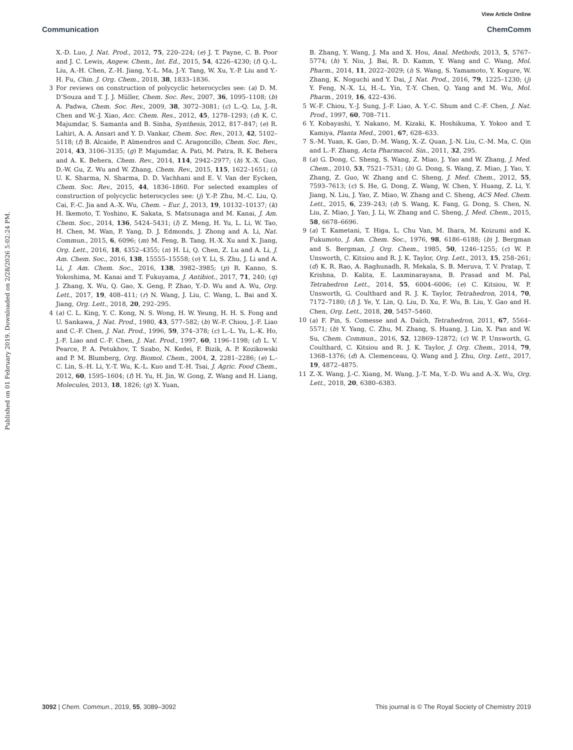View Article Online
Communication ChemComm
Published on 01 February 2019. Downloaded on 2/28/2026 5:02:24 PM.
X.-D. Luo, J. Nat. Prod., 2012, 75, 220–224; (e) J. T. Payne, C. B. Poor and J. C. Lewis, Angew. Chem., Int. Ed., 2015, 54, 4226–4230; (f) Q.-L. Liu, A.-H. Chen, Z.-H. Jiang, Y.-L. Ma, J.-Y. Tang, W. Xu, Y.-P. Liu and Y.-H. Fu, Chin. J. Org. Chem., 2018, 38, 1833–1836.
3 For reviews on construction of polycyclic heterocycles see: (a) D. M. D’Souza and T. J. J. Müller, Chem. Soc. Rev., 2007, 36, 1095–1108; (b) A. Padwa, Chem. Soc. Rev., 2009, 38, 3072–3081; (c) L.-Q. Lu, J.-R. Chen and W.-J. Xiao, Acc. Chem. Res., 2012, 45, 1278–1293; (d) K. C. Majumdar, S. Samanta and B. Sinha, Synthesis, 2012, 817–847; (e) R. Lahiri, A. A. Ansari and Y. D. Vankar, Chem. Soc. Rev., 2013, 42, 5102–5118; (f) B. Alcaide, P. Almendros and C. Aragoncillo, Chem. Soc. Rev., 2014, 43, 3106–3135; (g) P. Majumdar, A. Pati, M. Patra, R. K. Behera and A. K. Behera, Chem. Rev., 2014, 114, 2942–2977; (h) X.-X. Guo, D.-W. Gu, Z. Wu and W. Zhang, Chem. Rev., 2015, 115, 1622–1651; (i) U. K. Sharma, N. Sharma, D. D. Vachhani and E. V. Van der Eycken, Chem. Soc. Rev., 2015, 44, 1836–1860. For selected examples of construction of polycyclic heterocycles see: (j) Y.-P. Zhu, M.-C. Liu, Q. Cai, F.-C. Jia and A.-X. Wu, Chem. – Eur. J., 2013, 19, 10132–10137; (k) H. Ikemoto, T. Yoshino, K. Sakata, S. Matsunaga and M. Kanai, J. Am. Chem. Soc., 2014, 136, 5424–5431; (l) Z. Meng, H. Yu, L. Li, W. Tao, H. Chen, M. Wan, P. Yang, D. J. Edmonds, J. Zhong and A. Li, Nat. Commun., 2015, 6, 6096; (m) M. Feng, B. Tang, H.-X. Xu and X. Jiang, Org. Lett., 2016, 18, 4352–4355; (n) H. Li, Q. Chen, Z. Lu and A. Li, J. Am. Chem. Soc., 2016, 138, 15555–15558; (o) Y. Li, S. Zhu, J. Li and A. Li, J. Am. Chem. Soc., 2016, 138, 3982–3985; (p) R. Kanno, S. Yokoshima, M. Kanai and T. Fukuyama, J. Antibiot., 2017, 71, 240; (q) J. Zhang, X. Wu, Q. Gao, X. Geng, P. Zhao, Y.-D. Wu and A. Wu, Org. Lett., 2017, 19, 408–411; (r) N. Wang, J. Liu, C. Wang, L. Bai and X. Jiang, Org. Lett., 2018, 20, 292–295.
4 (a) C. L. King, Y. C. Kong, N. S. Wong, H. W. Yeung, H. H. S. Fong and U. Sankawa, J. Nat. Prod., 1980, 43, 577–582; (b) W.-F. Chiou, J.-F. Liao and C.-F. Chen, J. Nat. Prod., 1996, 59, 374–378; (c) L.-L. Yu, L.-K. Ho, J.-F. Liao and C.-F. Chen, J. Nat. Prod., 1997, 60, 1196–1198; (d) L. V. Pearce, P. A. Petukhov, T. Szabo, N. Kedei, F. Bizik, A. P. Kozikowski and P. M. Blumberg, Org. Biomol. Chem., 2004, 2, 2281–2286; (e) L.-C. Lin, S.-H. Li, Y.-T. Wu, K.-L. Kuo and T.-H. Tsai, J. Agric. Food Chem., 2012, 60, 1595–1604; (f) H. Yu, H. Jin, W. Gong, Z. Wang and H. Liang, Molecules, 2013, 18, 1826; (g) X. Yuan,
B. Zhang, Y. Wang, J. Ma and X. Hou, Anal. Methods, 2013, 5, 5767–5774; (h) Y. Niu, J. Bai, R. D. Kamm, Y. Wang and C. Wang, Mol. Pharm., 2014, 11, 2022–2029; (i) S. Wang, S. Yamamoto, Y. Kogure, W. Zhang, K. Noguchi and Y. Dai, J. Nat. Prod., 2016, 79, 1225–1230; (j) Y. Feng, N.-X. Li, H.-L. Yin, T.-Y. Chen, Q. Yang and M. Wu, Mol. Pharm., 2019, 16, 422–436.
5 W.-F. Chiou, Y.-J. Sung, J.-F. Liao, A. Y.-C. Shum and C.-F. Chen, J. Nat. Prod., 1997, 60, 708–711.
6 Y. Kobayashi, Y. Nakano, M. Kizaki, K. Hoshikuma, Y. Yokoo and T. Kamiya, Planta Med., 2001, 67, 628–633.
7 S.-M. Yuan, K. Gao, D.-M. Wang, X.-Z. Quan, J.-N. Liu, C.-M. Ma, C. Qin and L.-F. Zhang, Acta Pharmacol. Sin., 2011, 32, 295.
8 (a) G. Dong, C. Sheng, S. Wang, Z. Miao, J. Yao and W. Zhang, J. Med. Chem., 2010, 53, 7521–7531; (b) G. Dong, S. Wang, Z. Miao, J. Yao, Y. Zhang, Z. Guo, W. Zhang and C. Sheng, J. Med. Chem., 2012, 55, 7593–7613; (c) S. He, G. Dong, Z. Wang, W. Chen, Y. Huang, Z. Li, Y. Jiang, N. Liu, J. Yao, Z. Miao, W. Zhang and C. Sheng, ACS Med. Chem. Lett., 2015, 6, 239–243; (d) S. Wang, K. Fang, G. Dong, S. Chen, N. Liu, Z. Miao, J. Yao, J. Li, W. Zhang and C. Sheng, J. Med. Chem., 2015, 58, 6678–6696.
9 (a) T. Kametani, T. Higa, L. Chu Van, M. Ihara, M. Koizumi and K. Fukumoto, J. Am. Chem. Soc., 1976, 98, 6186–6188; (b) J. Bergman and S. Bergman, J. Org. Chem., 1985, 50, 1246–1255; (c) W. P. Unsworth, C. Kitsiou and R. J. K. Taylor, Org. Lett., 2013, 15, 258–261; (d) K. R. Rao, A. Raghunadh, R. Mekala, S. B. Meruva, T. V. Pratap, T. Krishna, D. Kalita, E. Laxminarayana, B. Prasad and M. Pal, Tetrahedron Lett., 2014, 55, 6004–6006; (e) C. Kitsiou, W. P. Unsworth, G. Coulthard and R. J. K. Taylor, Tetrahedron, 2014, 70, 7172–7180; (f) J. Ye, Y. Lin, Q. Liu, D. Xu, F. Wu, B. Liu, Y. Gao and H. Chen, Org. Lett., 2018, 20, 5457–5460.
10 (a) F. Pin, S. Comesse and A. Daïch, Tetrahedron, 2011, 67, 5564–5571; (b) Y. Yang, C. Zhu, M. Zhang, S. Huang, J. Lin, X. Pan and W. Su, Chem. Commun., 2016, 52, 12869–12872; (c) W. P. Unsworth, G. Coulthard, C. Kitsiou and R. J. K. Taylor, J. Org. Chem., 2014, 79, 1368–1376; (d) A. Clemenceau, Q. Wang and J. Zhu, Org. Lett., 2017, 19, 4872–4875.
11 Z.-X. Wang, J.-C. Xiang, M. Wang, J.-T. Ma, Y.-D. Wu and A.-X. Wu, Org. Lett., 2018, 20, 6380–6383.
3092 | Chem. Commun., 2019, 55, 3089–3092 This journal is © The Royal Society of Chemistry 2019